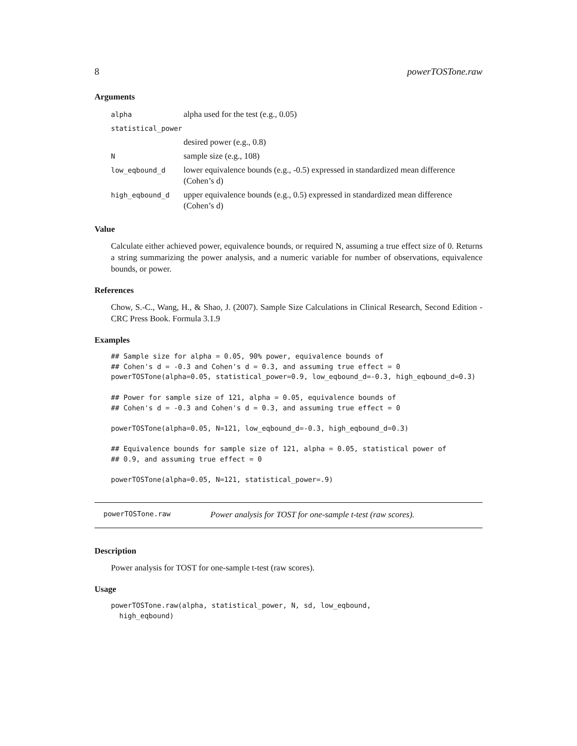8 powerTOSTone.raw
Arguments
| alpha | alpha used for the test (e.g., 0.05) |
| statistical_power | |
| | desired power (e.g., 0.8) |
| N | sample size (e.g., 108) |
| low_eqbound_d | lower equivalence bounds (e.g., -0.5) expressed in standardized mean difference (Cohen’s d) |
| high_eqbound_d | upper equivalence bounds (e.g., 0.5) expressed in standardized mean difference (Cohen’s d) |
Value
Calculate either achieved power, equivalence bounds, or required N, assuming a true effect size of 0. Returns a string summarizing the power analysis, and a numeric variable for number of observations, equivalence bounds, or power.
References
Chow, S.-C., Wang, H., & Shao, J. (2007). Sample Size Calculations in Clinical Research, Second Edition - CRC Press Book. Formula 3.1.9
Examples
## Sample size for alpha = 0.05, 90% power, equivalence bounds of
## Cohen's d = -0.3 and Cohen's d = 0.3, and assuming true effect = 0
powerTOSTone(alpha=0.05, statistical_power=0.9, low_eqbound_d=-0.3, high_eqbound_d=0.3)

## Power for sample size of 121, alpha = 0.05, equivalence bounds of
## Cohen's d = -0.3 and Cohen's d = 0.3, and assuming true effect = 0

powerTOSTone(alpha=0.05, N=121, low_eqbound_d=-0.3, high_eqbound_d=0.3)

## Equivalence bounds for sample size of 121, alpha = 0.05, statistical power of
## 0.9, and assuming true effect = 0

powerTOSTone(alpha=0.05, N=121, statistical_power=.9)
powerTOSTone.raw Power analysis for TOST for one-sample t-test (raw scores).
Description
Power analysis for TOST for one-sample t-test (raw scores).
Usage
powerTOSTone.raw(alpha, statistical_power, N, sd, low_eqbound,
  high_eqbound)